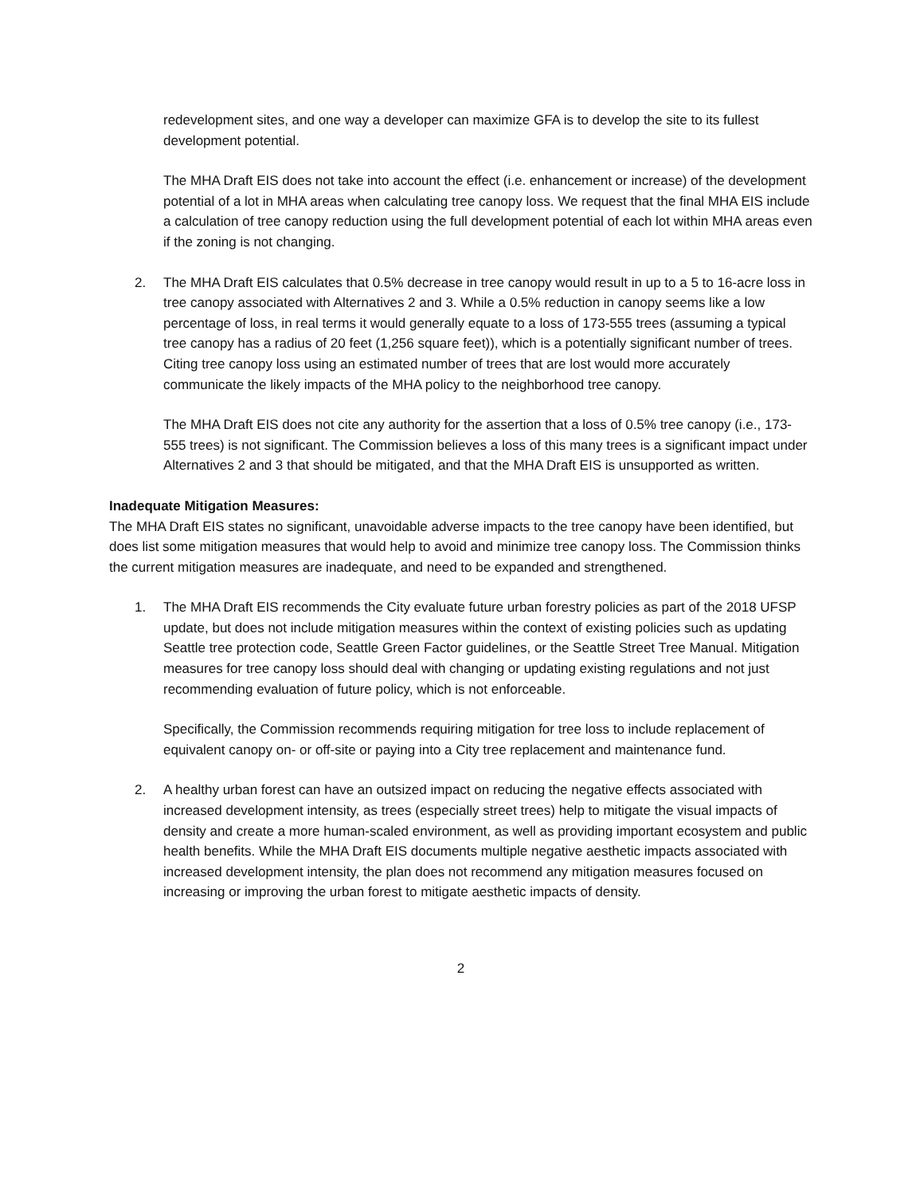redevelopment sites, and one way a developer can maximize GFA is to develop the site to its fullest development potential.
The MHA Draft EIS does not take into account the effect (i.e. enhancement or increase) of the development potential of a lot in MHA areas when calculating tree canopy loss. We request that the final MHA EIS include a calculation of tree canopy reduction using the full development potential of each lot within MHA areas even if the zoning is not changing.
2. The MHA Draft EIS calculates that 0.5% decrease in tree canopy would result in up to a 5 to 16-acre loss in tree canopy associated with Alternatives 2 and 3. While a 0.5% reduction in canopy seems like a low percentage of loss, in real terms it would generally equate to a loss of 173-555 trees (assuming a typical tree canopy has a radius of 20 feet (1,256 square feet)), which is a potentially significant number of trees. Citing tree canopy loss using an estimated number of trees that are lost would more accurately communicate the likely impacts of the MHA policy to the neighborhood tree canopy.
The MHA Draft EIS does not cite any authority for the assertion that a loss of 0.5% tree canopy (i.e., 173-555 trees) is not significant. The Commission believes a loss of this many trees is a significant impact under Alternatives 2 and 3 that should be mitigated, and that the MHA Draft EIS is unsupported as written.
Inadequate Mitigation Measures:
The MHA Draft EIS states no significant, unavoidable adverse impacts to the tree canopy have been identified, but does list some mitigation measures that would help to avoid and minimize tree canopy loss. The Commission thinks the current mitigation measures are inadequate, and need to be expanded and strengthened.
1. The MHA Draft EIS recommends the City evaluate future urban forestry policies as part of the 2018 UFSP update, but does not include mitigation measures within the context of existing policies such as updating Seattle tree protection code, Seattle Green Factor guidelines, or the Seattle Street Tree Manual. Mitigation measures for tree canopy loss should deal with changing or updating existing regulations and not just recommending evaluation of future policy, which is not enforceable.
Specifically, the Commission recommends requiring mitigation for tree loss to include replacement of equivalent canopy on- or off-site or paying into a City tree replacement and maintenance fund.
2. A healthy urban forest can have an outsized impact on reducing the negative effects associated with increased development intensity, as trees (especially street trees) help to mitigate the visual impacts of density and create a more human-scaled environment, as well as providing important ecosystem and public health benefits. While the MHA Draft EIS documents multiple negative aesthetic impacts associated with increased development intensity, the plan does not recommend any mitigation measures focused on increasing or improving the urban forest to mitigate aesthetic impacts of density.
2